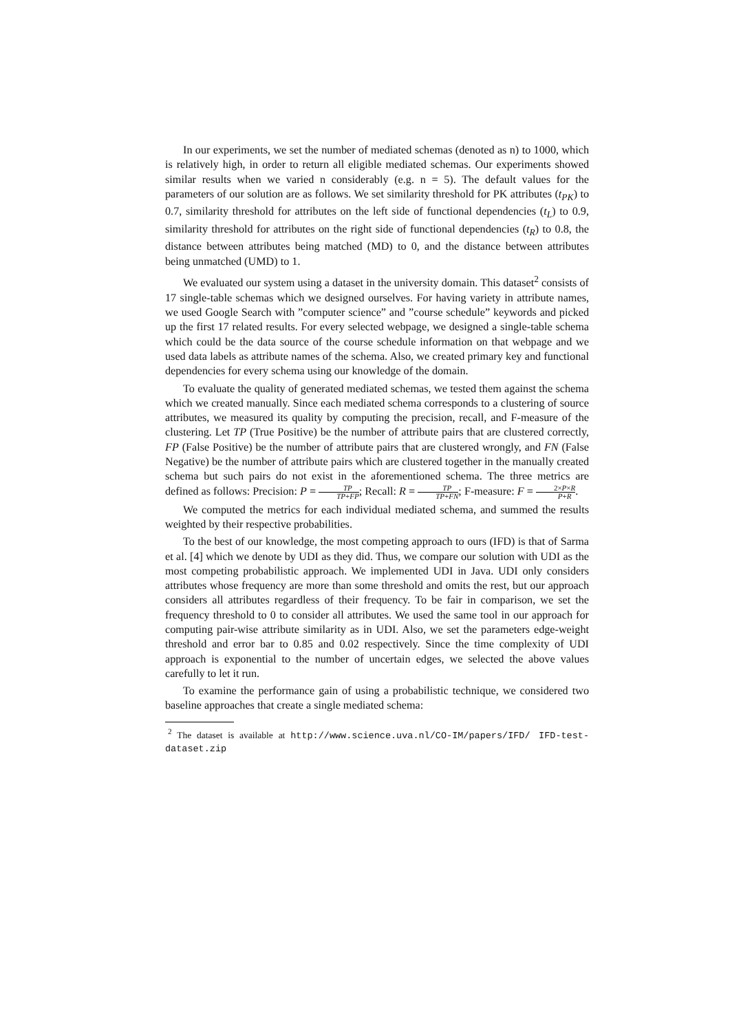In our experiments, we set the number of mediated schemas (denoted as n) to 1000, which is relatively high, in order to return all eligible mediated schemas. Our experiments showed similar results when we varied n considerably (e.g. n = 5). The default values for the parameters of our solution are as follows. We set similarity threshold for PK attributes (t<sub>PK</sub>) to 0.7, similarity threshold for attributes on the left side of functional dependencies (t<sub>L</sub>) to 0.9, similarity threshold for attributes on the right side of functional dependencies (t<sub>R</sub>) to 0.8, the distance between attributes being matched (MD) to 0, and the distance between attributes being unmatched (UMD) to 1.
We evaluated our system using a dataset in the university domain. This dataset<sup>2</sup> consists of 17 single-table schemas which we designed ourselves. For having variety in attribute names, we used Google Search with ”computer science” and ”course schedule” keywords and picked up the first 17 related results. For every selected webpage, we designed a single-table schema which could be the data source of the course schedule information on that webpage and we used data labels as attribute names of the schema. Also, we created primary key and functional dependencies for every schema using our knowledge of the domain.
To evaluate the quality of generated mediated schemas, we tested them against the schema which we created manually. Since each mediated schema corresponds to a clustering of source attributes, we measured its quality by computing the precision, recall, and F-measure of the clustering. Let TP (True Positive) be the number of attribute pairs that are clustered correctly, FP (False Positive) be the number of attribute pairs that are clustered wrongly, and FN (False Negative) be the number of attribute pairs which are clustered together in the manually created schema but such pairs do not exist in the aforementioned schema. The three metrics are defined as follows: Precision: P = TP TP+FP; Recall: R = TP TP+FN; F-measure: F = 2×P×R P+R.
We computed the metrics for each individual mediated schema, and summed the results weighted by their respective probabilities.
To the best of our knowledge, the most competing approach to ours (IFD) is that of Sarma et al. [4] which we denote by UDI as they did. Thus, we compare our solution with UDI as the most competing probabilistic approach. We implemented UDI in Java. UDI only considers attributes whose frequency are more than some threshold and omits the rest, but our approach considers all attributes regardless of their frequency. To be fair in comparison, we set the frequency threshold to 0 to consider all attributes. We used the same tool in our approach for computing pair-wise attribute similarity as in UDI. Also, we set the parameters edge-weight threshold and error bar to 0.85 and 0.02 respectively. Since the time complexity of UDI approach is exponential to the number of uncertain edges, we selected the above values carefully to let it run.
To examine the performance gain of using a probabilistic technique, we considered two baseline approaches that create a single mediated schema:
<sup>2</sup> The dataset is available at http://www.science.uva.nl/CO-IM/papers/IFD/ IFD-test-dataset.zip